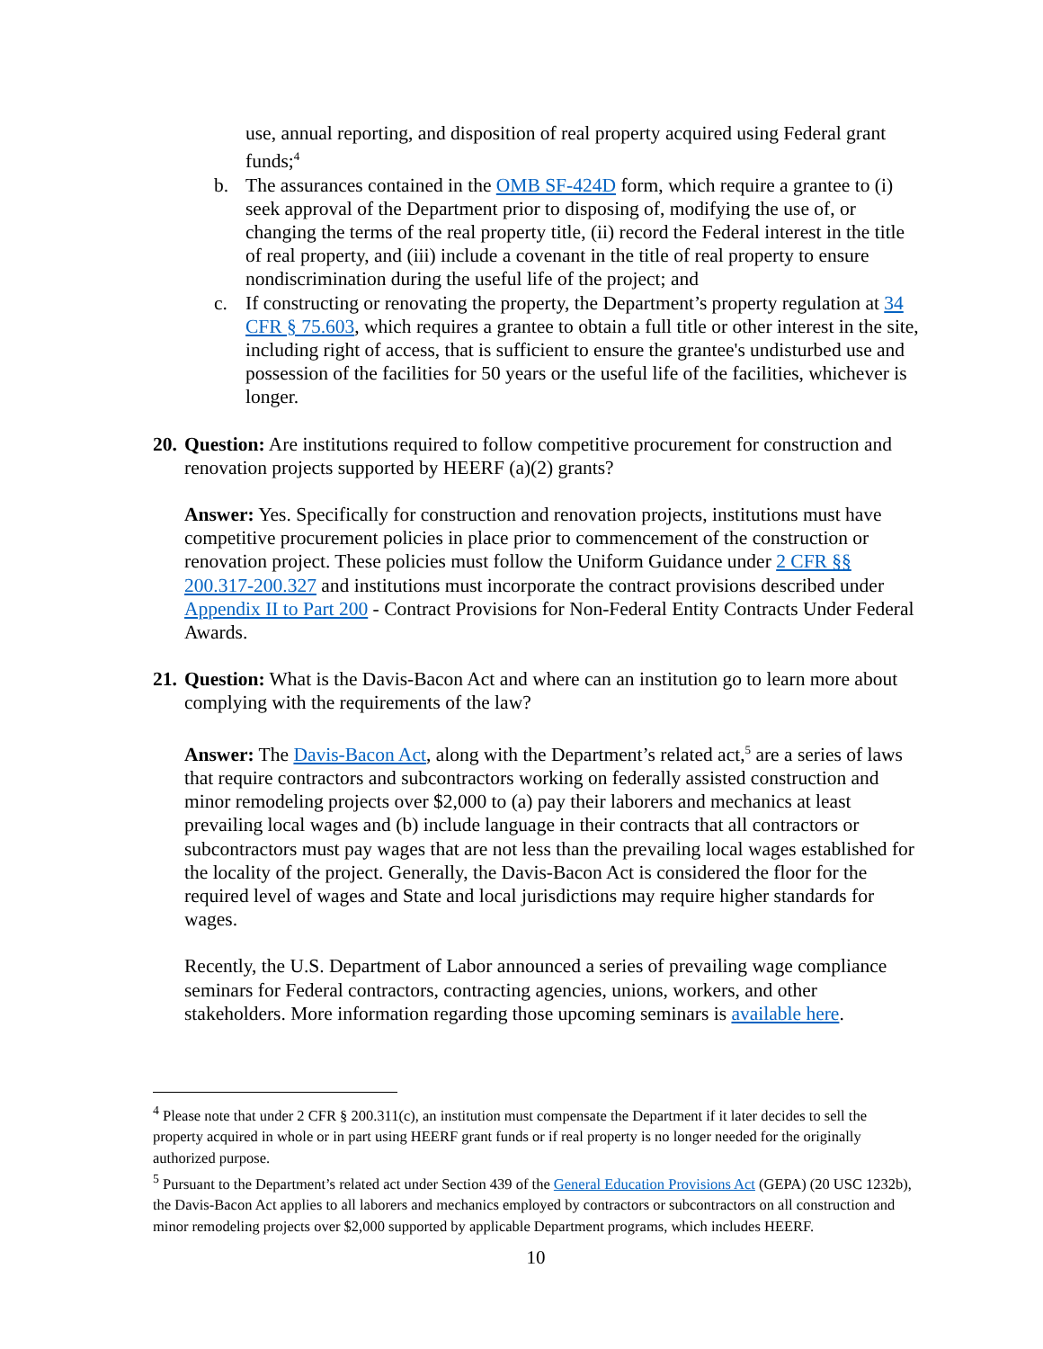use, annual reporting, and disposition of real property acquired using Federal grant funds;<sup>4</sup>
b. The assurances contained in the OMB SF-424D form, which require a grantee to (i) seek approval of the Department prior to disposing of, modifying the use of, or changing the terms of the real property title, (ii) record the Federal interest in the title of real property, and (iii) include a covenant in the title of real property to ensure nondiscrimination during the useful life of the project; and
c. If constructing or renovating the property, the Department’s property regulation at 34 CFR § 75.603, which requires a grantee to obtain a full title or other interest in the site, including right of access, that is sufficient to ensure the grantee's undisturbed use and possession of the facilities for 50 years or the useful life of the facilities, whichever is longer.
20. Question: Are institutions required to follow competitive procurement for construction and renovation projects supported by HEERF (a)(2) grants?
Answer: Yes. Specifically for construction and renovation projects, institutions must have competitive procurement policies in place prior to commencement of the construction or renovation project. These policies must follow the Uniform Guidance under 2 CFR §§ 200.317-200.327 and institutions must incorporate the contract provisions described under Appendix II to Part 200 - Contract Provisions for Non-Federal Entity Contracts Under Federal Awards.
21. Question: What is the Davis-Bacon Act and where can an institution go to learn more about complying with the requirements of the law?
Answer: The Davis-Bacon Act, along with the Department’s related act,<sup>5</sup> are a series of laws that require contractors and subcontractors working on federally assisted construction and minor remodeling projects over $2,000 to (a) pay their laborers and mechanics at least prevailing local wages and (b) include language in their contracts that all contractors or subcontractors must pay wages that are not less than the prevailing local wages established for the locality of the project. Generally, the Davis-Bacon Act is considered the floor for the required level of wages and State and local jurisdictions may require higher standards for wages.
Recently, the U.S. Department of Labor announced a series of prevailing wage compliance seminars for Federal contractors, contracting agencies, unions, workers, and other stakeholders. More information regarding those upcoming seminars is available here.
<sup>4</sup> Please note that under 2 CFR § 200.311(c), an institution must compensate the Department if it later decides to sell the property acquired in whole or in part using HEERF grant funds or if real property is no longer needed for the originally authorized purpose.
<sup>5</sup> Pursuant to the Department’s related act under Section 439 of the General Education Provisions Act (GEPA) (20 USC 1232b), the Davis-Bacon Act applies to all laborers and mechanics employed by contractors or subcontractors on all construction and minor remodeling projects over $2,000 supported by applicable Department programs, which includes HEERF.
10